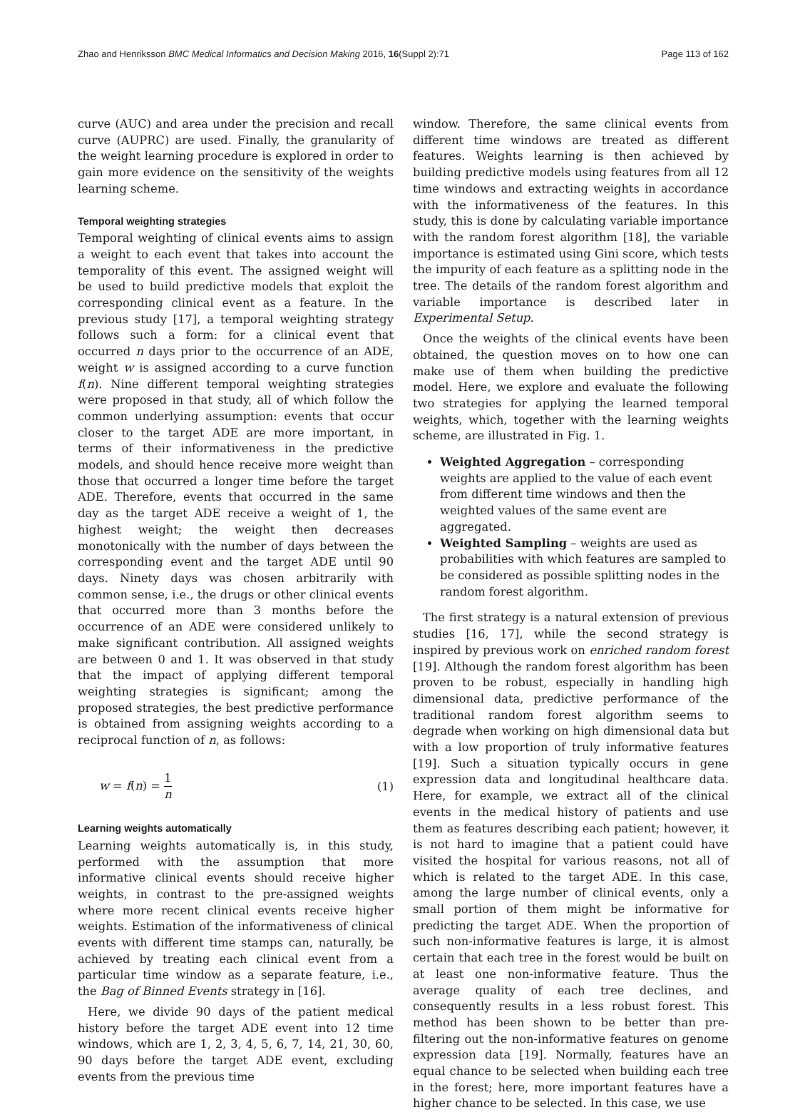Zhao and Henriksson BMC Medical Informatics and Decision Making 2016, 16(Suppl 2):71
Page 113 of 162
curve (AUC) and area under the precision and recall curve (AUPRC) are used. Finally, the granularity of the weight learning procedure is explored in order to gain more evidence on the sensitivity of the weights learning scheme.
Temporal weighting strategies
Temporal weighting of clinical events aims to assign a weight to each event that takes into account the temporality of this event. The assigned weight will be used to build predictive models that exploit the corresponding clinical event as a feature. In the previous study [17], a temporal weighting strategy follows such a form: for a clinical event that occurred n days prior to the occurrence of an ADE, weight w is assigned according to a curve function f(n). Nine different temporal weighting strategies were proposed in that study, all of which follow the common underlying assumption: events that occur closer to the target ADE are more important, in terms of their informativeness in the predictive models, and should hence receive more weight than those that occurred a longer time before the target ADE. Therefore, events that occurred in the same day as the target ADE receive a weight of 1, the highest weight; the weight then decreases monotonically with the number of days between the corresponding event and the target ADE until 90 days. Ninety days was chosen arbitrarily with common sense, i.e., the drugs or other clinical events that occurred more than 3 months before the occurrence of an ADE were considered unlikely to make significant contribution. All assigned weights are between 0 and 1. It was observed in that study that the impact of applying different temporal weighting strategies is significant; among the proposed strategies, the best predictive performance is obtained from assigning weights according to a reciprocal function of n, as follows:
w = f(n) = 1 n (1)
Learning weights automatically
Learning weights automatically is, in this study, performed with the assumption that more informative clinical events should receive higher weights, in contrast to the pre-assigned weights where more recent clinical events receive higher weights. Estimation of the informativeness of clinical events with different time stamps can, naturally, be achieved by treating each clinical event from a particular time window as a separate feature, i.e., the Bag of Binned Events strategy in [16].
Here, we divide 90 days of the patient medical history before the target ADE event into 12 time windows, which are 1, 2, 3, 4, 5, 6, 7, 14, 21, 30, 60, 90 days before the target ADE event, excluding events from the previous time
window. Therefore, the same clinical events from different time windows are treated as different features. Weights learning is then achieved by building predictive models using features from all 12 time windows and extracting weights in accordance with the informativeness of the features. In this study, this is done by calculating variable importance with the random forest algorithm [18], the variable importance is estimated using Gini score, which tests the impurity of each feature as a splitting node in the tree. The details of the random forest algorithm and variable importance is described later in Experimental Setup.
Once the weights of the clinical events have been obtained, the question moves on to how one can make use of them when building the predictive model. Here, we explore and evaluate the following two strategies for applying the learned temporal weights, which, together with the learning weights scheme, are illustrated in Fig. 1.
Weighted Aggregation – corresponding weights are applied to the value of each event from different time windows and then the weighted values of the same event are aggregated.
Weighted Sampling – weights are used as probabilities with which features are sampled to be considered as possible splitting nodes in the random forest algorithm.
The first strategy is a natural extension of previous studies [16, 17], while the second strategy is inspired by previous work on enriched random forest [19]. Although the random forest algorithm has been proven to be robust, especially in handling high dimensional data, predictive performance of the traditional random forest algorithm seems to degrade when working on high dimensional data but with a low proportion of truly informative features [19]. Such a situation typically occurs in gene expression data and longitudinal healthcare data. Here, for example, we extract all of the clinical events in the medical history of patients and use them as features describing each patient; however, it is not hard to imagine that a patient could have visited the hospital for various reasons, not all of which is related to the target ADE. In this case, among the large number of clinical events, only a small portion of them might be informative for predicting the target ADE. When the proportion of such non-informative features is large, it is almost certain that each tree in the forest would be built on at least one non-informative feature. Thus the average quality of each tree declines, and consequently results in a less robust forest. This method has been shown to be better than pre-filtering out the non-informative features on genome expression data [19]. Normally, features have an equal chance to be selected when building each tree in the forest; here, more important features have a higher chance to be selected. In this case, we use